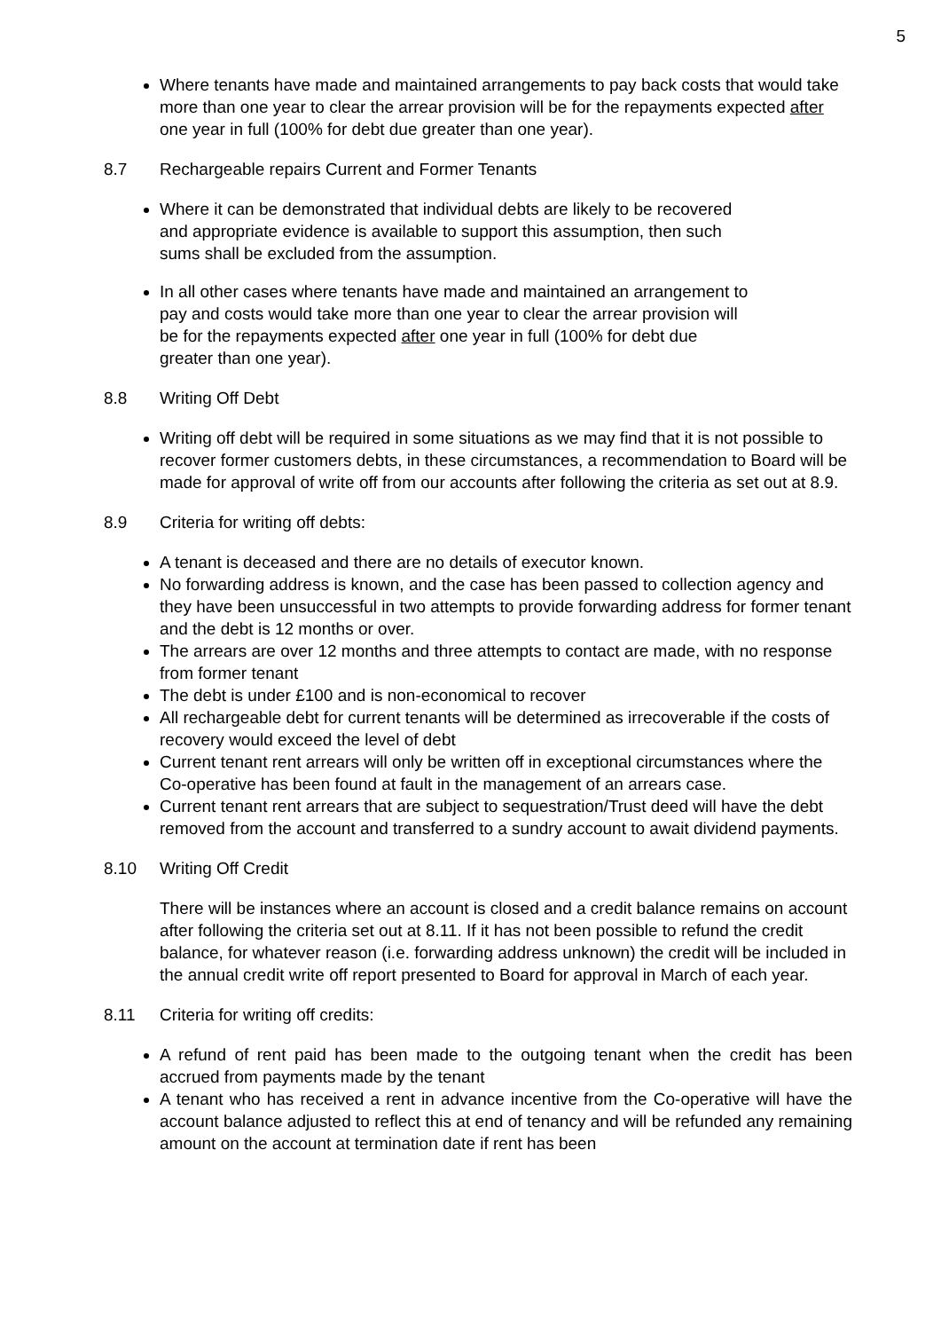5
Where tenants have made and maintained arrangements to pay back costs that would take more than one year to clear the arrear provision will be for the repayments expected after one year in full (100% for debt due greater than one year).
8.7 Rechargeable repairs Current and Former Tenants
Where it can be demonstrated that individual debts are likely to be recovered and appropriate evidence is available to support this assumption, then such sums shall be excluded from the assumption.
In all other cases where tenants have made and maintained an arrangement to pay and costs would take more than one year to clear the arrear provision will be for the repayments expected after one year in full (100% for debt due greater than one year).
8.8 Writing Off Debt
Writing off debt will be required in some situations as we may find that it is not possible to recover former customers debts, in these circumstances, a recommendation to Board will be made for approval of write off from our accounts after following the criteria as set out at 8.9.
8.9 Criteria for writing off debts:
A tenant is deceased and there are no details of executor known.
No forwarding address is known, and the case has been passed to collection agency and they have been unsuccessful in two attempts to provide forwarding address for former tenant and the debt is 12 months or over.
The arrears are over 12 months and three attempts to contact are made, with no response from former tenant
The debt is under £100 and is non-economical to recover
All rechargeable debt for current tenants will be determined as irrecoverable if the costs of recovery would exceed the level of debt
Current tenant rent arrears will only be written off in exceptional circumstances where the Co-operative has been found at fault in the management of an arrears case.
Current tenant rent arrears that are subject to sequestration/Trust deed will have the debt removed from the account and transferred to a sundry account to await dividend payments.
8.10 Writing Off Credit
There will be instances where an account is closed and a credit balance remains on account after following the criteria set out at 8.11. If it has not been possible to refund the credit balance, for whatever reason (i.e. forwarding address unknown) the credit will be included in the annual credit write off report presented to Board for approval in March of each year.
8.11 Criteria for writing off credits:
A refund of rent paid has been made to the outgoing tenant when the credit has been accrued from payments made by the tenant
A tenant who has received a rent in advance incentive from the Co-operative will have the account balance adjusted to reflect this at end of tenancy and will be refunded any remaining amount on the account at termination date if rent has been